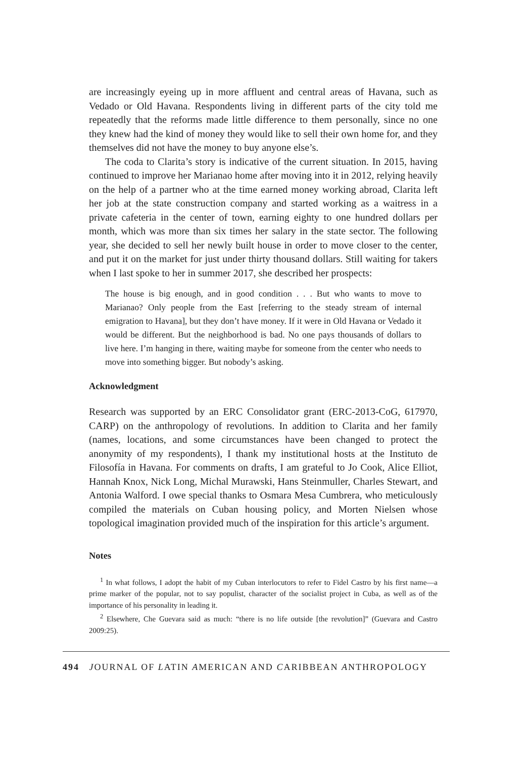are increasingly eyeing up in more affluent and central areas of Havana, such as Vedado or Old Havana. Respondents living in different parts of the city told me repeatedly that the reforms made little difference to them personally, since no one they knew had the kind of money they would like to sell their own home for, and they themselves did not have the money to buy anyone else’s.
The coda to Clarita’s story is indicative of the current situation. In 2015, having continued to improve her Marianao home after moving into it in 2012, relying heavily on the help of a partner who at the time earned money working abroad, Clarita left her job at the state construction company and started working as a waitress in a private cafeteria in the center of town, earning eighty to one hundred dollars per month, which was more than six times her salary in the state sector. The following year, she decided to sell her newly built house in order to move closer to the center, and put it on the market for just under thirty thousand dollars. Still waiting for takers when I last spoke to her in summer 2017, she described her prospects:
The house is big enough, and in good condition . . . But who wants to move to Marianao? Only people from the East [referring to the steady stream of internal emigration to Havana], but they don’t have money. If it were in Old Havana or Vedado it would be different. But the neighborhood is bad. No one pays thousands of dollars to live here. I’m hanging in there, waiting maybe for someone from the center who needs to move into something bigger. But nobody’s asking.
Acknowledgment
Research was supported by an ERC Consolidator grant (ERC-2013-CoG, 617970, CARP) on the anthropology of revolutions. In addition to Clarita and her family (names, locations, and some circumstances have been changed to protect the anonymity of my respondents), I thank my institutional hosts at the Instituto de Filosofía in Havana. For comments on drafts, I am grateful to Jo Cook, Alice Elliot, Hannah Knox, Nick Long, Michal Murawski, Hans Steinmuller, Charles Stewart, and Antonia Walford. I owe special thanks to Osmara Mesa Cumbrera, who meticulously compiled the materials on Cuban housing policy, and Morten Nielsen whose topological imagination provided much of the inspiration for this article’s argument.
Notes
<sup>1</sup> In what follows, I adopt the habit of my Cuban interlocutors to refer to Fidel Castro by his first name—a prime marker of the popular, not to say populist, character of the socialist project in Cuba, as well as of the importance of his personality in leading it.
<sup>2</sup> Elsewhere, Che Guevara said as much: “there is no life outside [the revolution]” (Guevara and Castro 2009:25).
494 JOURNAL OF LATIN AMERICAN AND CARIBBEAN ANTHROPOLOGY